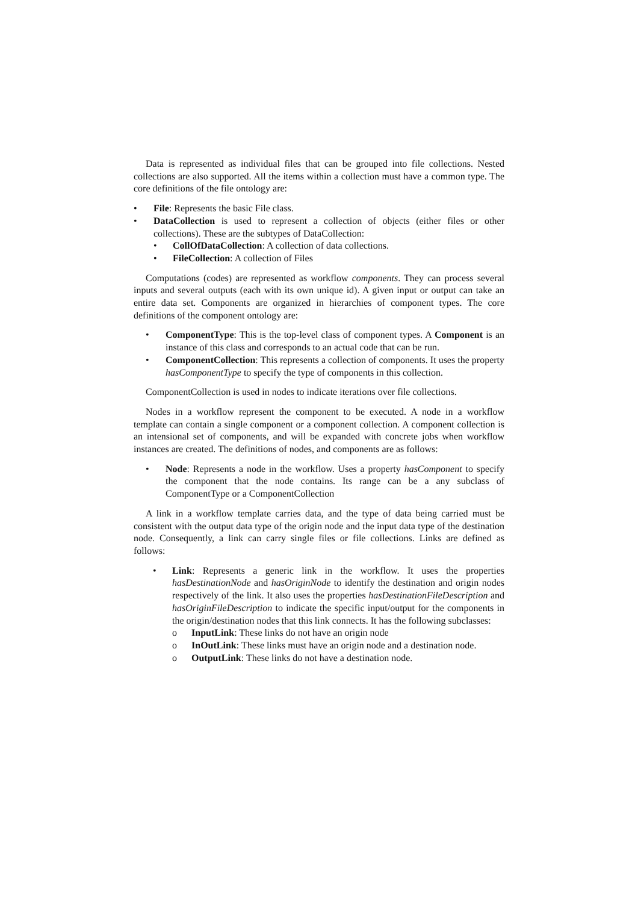Data is represented as individual files that can be grouped into file collections. Nested collections are also supported. All the items within a collection must have a common type. The core definitions of the file ontology are:
• File: Represents the basic File class.
• DataCollection is used to represent a collection of objects (either files or other collections). These are the subtypes of DataCollection:
• CollOfDataCollection: A collection of data collections.
• FileCollection: A collection of Files
Computations (codes) are represented as workflow components. They can process several inputs and several outputs (each with its own unique id). A given input or output can take an entire data set. Components are organized in hierarchies of component types. The core definitions of the component ontology are:
• ComponentType: This is the top-level class of component types. A Component is an instance of this class and corresponds to an actual code that can be run.
• ComponentCollection: This represents a collection of components. It uses the property hasComponentType to specify the type of components in this collection.
ComponentCollection is used in nodes to indicate iterations over file collections.
Nodes in a workflow represent the component to be executed. A node in a workflow template can contain a single component or a component collection. A component collection is an intensional set of components, and will be expanded with concrete jobs when workflow instances are created. The definitions of nodes, and components are as follows:
• Node: Represents a node in the workflow. Uses a property hasComponent to specify the component that the node contains. Its range can be a any subclass of ComponentType or a ComponentCollection
A link in a workflow template carries data, and the type of data being carried must be consistent with the output data type of the origin node and the input data type of the destination node. Consequently, a link can carry single files or file collections. Links are defined as follows:
• Link: Represents a generic link in the workflow. It uses the properties hasDestinationNode and hasOriginNode to identify the destination and origin nodes respectively of the link. It also uses the properties hasDestinationFileDescription and hasOriginFileDescription to indicate the specific input/output for the components in the origin/destination nodes that this link connects. It has the following subclasses:
o InputLink: These links do not have an origin node
o InOutLink: These links must have an origin node and a destination node.
o OutputLink: These links do not have a destination node.